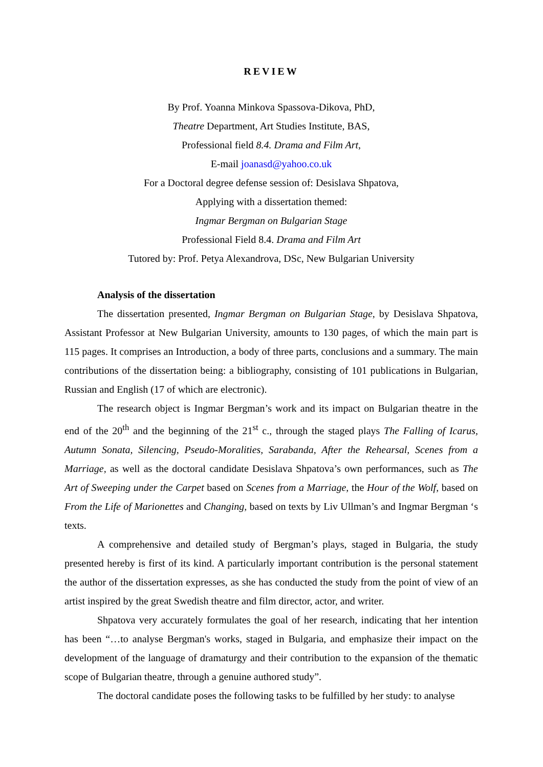REVIEW
By Prof. Yoanna Minkova Spassova-Dikova, PhD,
Theatre Department, Art Studies Institute, BAS,
Professional field 8.4. Drama and Film Art,
E-mail joanasd@yahoo.co.uk
For a Doctoral degree defense session of: Desislava Shpatova,
Applying with a dissertation themed:
Ingmar Bergman on Bulgarian Stage
Professional Field 8.4. Drama and Film Art
Tutored by: Prof. Petya Alexandrova, DSc, New Bulgarian University
Analysis of the dissertation
The dissertation presented, Ingmar Bergman on Bulgarian Stage, by Desislava Shpatova, Assistant Professor at New Bulgarian University, amounts to 130 pages, of which the main part is 115 pages. It comprises an Introduction, a body of three parts, conclusions and a summary. The main contributions of the dissertation being: a bibliography, consisting of 101 publications in Bulgarian, Russian and English (17 of which are electronic).
The research object is Ingmar Bergman’s work and its impact on Bulgarian theatre in the end of the 20<sup>th</sup> and the beginning of the 21<sup>st</sup> c., through the staged plays The Falling of Icarus, Autumn Sonata, Silencing, Pseudo-Moralities, Sarabanda, After the Rehearsal, Scenes from a Marriage, as well as the doctoral candidate Desislava Shpatova’s own performances, such as The Art of Sweeping under the Carpet based on Scenes from a Marriage, the Hour of the Wolf, based on From the Life of Marionettes and Changing, based on texts by Liv Ullman’s and Ingmar Bergman ‘s texts.
A comprehensive and detailed study of Bergman’s plays, staged in Bulgaria, the study presented hereby is first of its kind. A particularly important contribution is the personal statement the author of the dissertation expresses, as she has conducted the study from the point of view of an artist inspired by the great Swedish theatre and film director, actor, and writer.
Shpatova very accurately formulates the goal of her research, indicating that her intention has been “…to analyse Bergman's works, staged in Bulgaria, and emphasize their impact on the development of the language of dramaturgy and their contribution to the expansion of the thematic scope of Bulgarian theatre, through a genuine authored study”.
The doctoral candidate poses the following tasks to be fulfilled by her study: to analyse